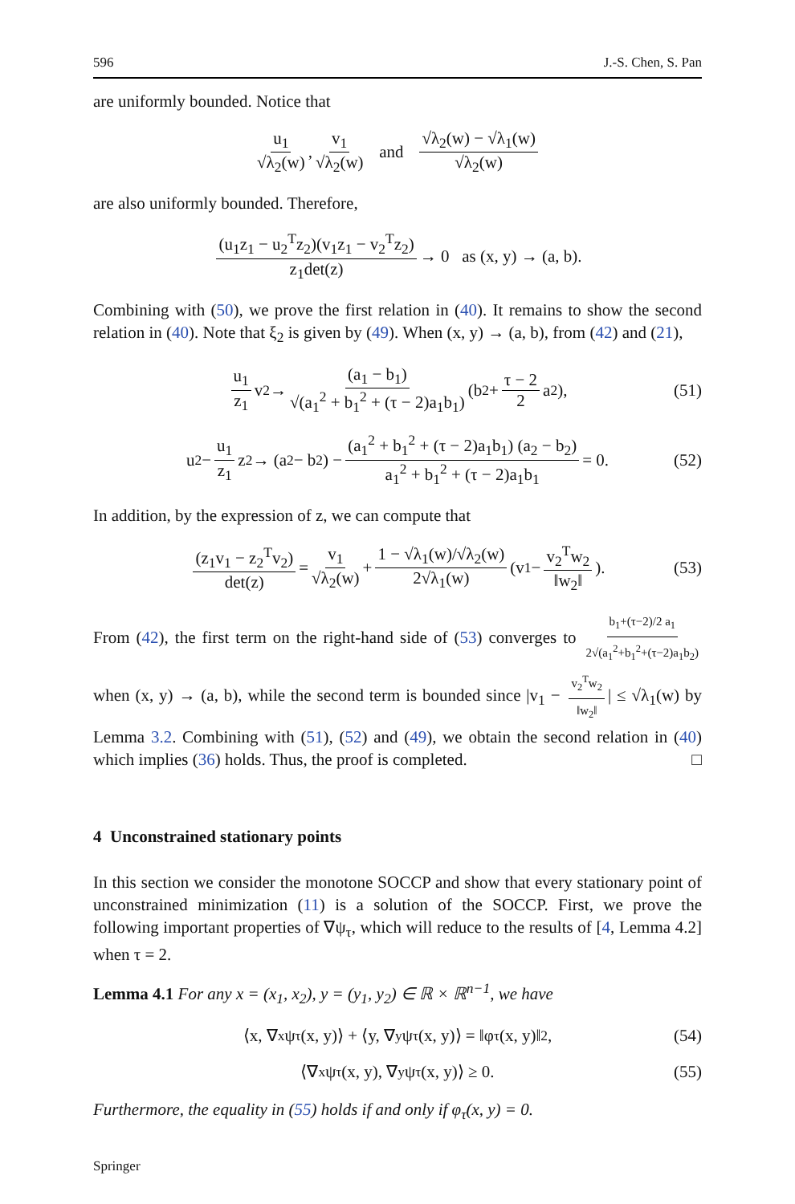596 J.-S. Chen, S. Pan
are uniformly bounded. Notice that
u<sub>1</sub> √λ<sub>2</sub>(w), v<sub>1</sub> √λ<sub>2</sub>(w) and √λ<sub>2</sub>(w) − √λ<sub>1</sub>(w) √λ<sub>2</sub>(w)
are also uniformly bounded. Therefore,
(u<sub>1</sub>z<sub>1</sub> − u<sub>2</sub><sup>T</sup>z<sub>2</sub>)(v<sub>1</sub>z<sub>1</sub> − v<sub>2</sub><sup>T</sup>z<sub>2</sub>) z<sub>1</sub>det(z) → 0 as (x, y) → (a, b).
Combining with (50), we prove the first relation in (40). It remains to show the second relation in (40). Note that ξ<sub>2</sub> is given by (49). When (x, y) → (a, b), from (42) and (21),
u<sub>1</sub> z<sub>1</sub> v<sub>2</sub> → (a<sub>1</sub> − b<sub>1</sub>) √(a<sub>1</sub><sup>2</sup> + b<sub>1</sub><sup>2</sup> + (τ − 2)a<sub>1</sub>b<sub>1</sub>) (b<sub>2</sub> + τ − 2 2 a<sub>2</sub>), (51)
u<sub>2</sub> − u<sub>1</sub> z<sub>1</sub> z<sub>2</sub> → (a<sub>2</sub> − b<sub>2</sub>) − (a<sub>1</sub><sup>2</sup> + b<sub>1</sub><sup>2</sup> + (τ − 2)a<sub>1</sub>b<sub>1</sub>) (a<sub>2</sub> − b<sub>2</sub>) a<sub>1</sub><sup>2</sup> + b<sub>1</sub><sup>2</sup> + (τ − 2)a<sub>1</sub>b<sub>1</sub> = 0. (52)
In addition, by the expression of z, we can compute that
(z<sub>1</sub>v<sub>1</sub> − z<sub>2</sub><sup>T</sup>v<sub>2</sub>) det(z) = v<sub>1</sub> √λ<sub>2</sub>(w) + 1 − √λ<sub>1</sub>(w)/√λ<sub>2</sub>(w) 2√λ<sub>1</sub>(w) (v<sub>1</sub> − v<sub>2</sub><sup>T</sup>w<sub>2</sub> ‖w<sub>2</sub>‖). (53)
From (42), the first term on the right-hand side of (53) converges to b<sub>1</sub>+(τ−2)/2 a<sub>1</sub> 2√(a<sub>1</sub><sup>2</sup>+b<sub>1</sub><sup>2</sup>+(τ−2)a<sub>1</sub>b<sub>2</sub>) when (x, y) → (a, b), while the second term is bounded since |v<sub>1</sub> − v<sub>2</sub><sup>T</sup>w<sub>2</sub> ‖w<sub>2</sub>‖ | ≤ √λ<sub>1</sub>(w) by Lemma 3.2. Combining with (51), (52) and (49), we obtain the second relation in (40) which implies (36) holds. Thus, the proof is completed. □
4 Unconstrained stationary points
In this section we consider the monotone SOCCP and show that every stationary point of unconstrained minimization (11) is a solution of the SOCCP. First, we prove the following important properties of ∇ψ<sub>τ</sub>, which will reduce to the results of [4, Lemma 4.2] when τ = 2.
Lemma 4.1 For any x = (x<sub>1</sub>, x<sub>2</sub>), y = (y<sub>1</sub>, y<sub>2</sub>) ∈ ℝ × ℝ<sup>n−1</sup>, we have
⟨x, ∇<sub>x</sub>ψ<sub>τ</sub>(x, y)⟩ + ⟨y, ∇<sub>y</sub>ψ<sub>τ</sub>(x, y)⟩ = ‖φ<sub>τ</sub>(x, y)‖<sup>2</sup>, (54)
⟨∇<sub>x</sub>ψ<sub>τ</sub>(x, y), ∇<sub>y</sub>ψ<sub>τ</sub>(x, y)⟩ ≥ 0. (55)
Furthermore, the equality in (55) holds if and only if φ<sub>τ</sub>(x, y) = 0.
Springer